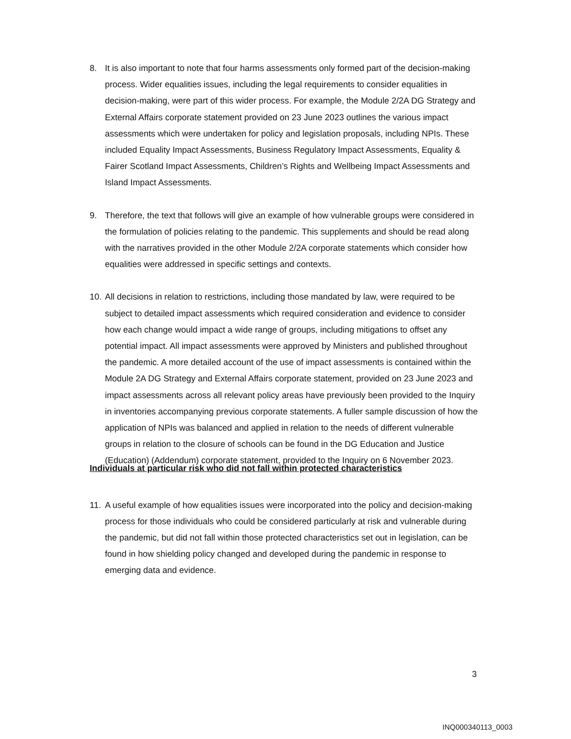8. It is also important to note that four harms assessments only formed part of the decision-making process. Wider equalities issues, including the legal requirements to consider equalities in decision-making, were part of this wider process. For example, the Module 2/2A DG Strategy and External Affairs corporate statement provided on 23 June 2023 outlines the various impact assessments which were undertaken for policy and legislation proposals, including NPIs. These included Equality Impact Assessments, Business Regulatory Impact Assessments, Equality & Fairer Scotland Impact Assessments, Children’s Rights and Wellbeing Impact Assessments and Island Impact Assessments.
9. Therefore, the text that follows will give an example of how vulnerable groups were considered in the formulation of policies relating to the pandemic. This supplements and should be read along with the narratives provided in the other Module 2/2A corporate statements which consider how equalities were addressed in specific settings and contexts.
10.
All decisions in relation to restrictions, including those mandated by law, were required to be subject to detailed impact assessments which required consideration and evidence to consider how each change would impact a wide range of groups, including mitigations to offset any potential impact. All impact assessments were approved by Ministers and published throughout the pandemic. A more detailed account of the use of impact assessments is contained within the Module 2A DG Strategy and External Affairs corporate statement, provided on 23 June 2023 and impact assessments across all relevant policy areas have previously been provided to the Inquiry in inventories accompanying previous corporate statements. A fuller sample discussion of how the application of NPIs was balanced and applied in relation to the needs of different vulnerable groups in relation to the closure of schools can be found in the DG Education and Justice (Education) (Addendum) corporate statement, provided to the Inquiry on 6 November 2023.
Individuals at particular risk who did not fall within protected characteristics
11.
A useful example of how equalities issues were incorporated into the policy and decision-making process for those individuals who could be considered particularly at risk and vulnerable during the pandemic, but did not fall within those protected characteristics set out in legislation, can be found in how shielding policy changed and developed during the pandemic in response to emerging data and evidence.
3
INQ000340113_0003